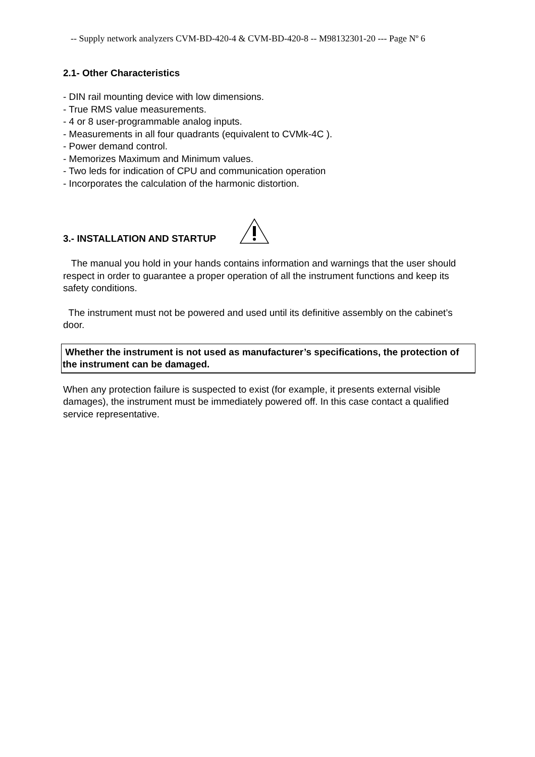-- Supply network analyzers CVM-BD-420-4 & CVM-BD-420-8 -- M98132301-20 --- Page Nº 6
2.1- Other Characteristics
- DIN rail mounting device with low dimensions.
- True RMS value measurements.
- 4 or 8 user-programmable analog inputs.
- Measurements in all four quadrants (equivalent to CVMk-4C ).
- Power demand control.
- Memorizes Maximum and Minimum values.
- Two leds for indication of CPU and communication operation
- Incorporates the calculation of the harmonic distortion.
3.- INSTALLATION AND STARTUP
The manual you hold in your hands contains information and warnings that the user should respect in order to guarantee a proper operation of all the instrument functions and keep its safety conditions.
The instrument must not be powered and used until its definitive assembly on the cabinet’s door.
Whether the instrument is not used as manufacturer’s specifications, the protection of the instrument can be damaged.
When any protection failure is suspected to exist (for example, it presents external visible damages), the instrument must be immediately powered off. In this case contact a qualified service representative.